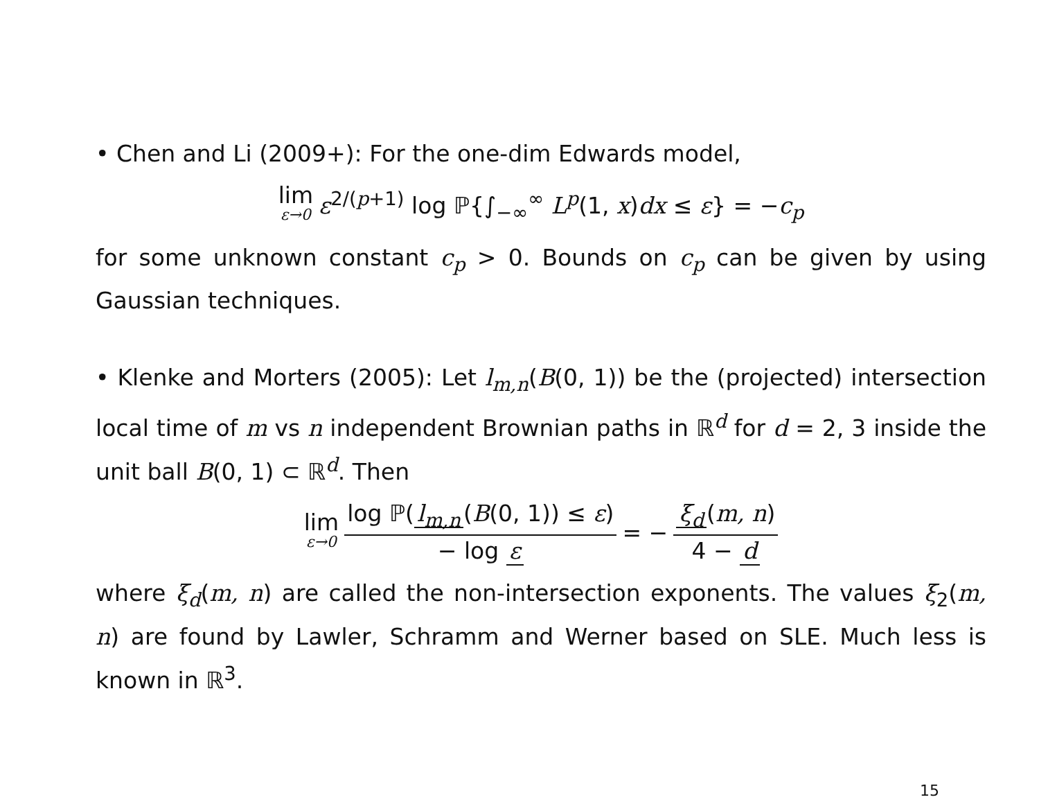• Chen and Li (2009+): For the one-dim Edwards model,
lim ε→0 ε<sup>2/(p+1)</sup> log ℙ{∫<sub>−∞</sub><sup>∞</sup> L<sup>p</sup>(1, x)dx ≤ ε} = −c<sub>p</sub>
for some unknown constant c<sub>p</sub> > 0. Bounds on c<sub>p</sub> can be given by using Gaussian techniques.
• Klenke and Morters (2005): Let l<sub>m,n</sub>(B(0, 1)) be the (projected) intersection local time of m vs n independent Brownian paths in ℝ<sup>d</sup> for d = 2, 3 inside the unit ball B(0, 1) ⊂ ℝ<sup>d</sup>. Then
lim ε→0 log ℙ(l<sub>m,n</sub> (B(0, 1)) ≤ ε) − log ε = − ξ<sub>d</sub> (m, n) 4 − d
where ξ<sub>d</sub>(m, n) are called the non-intersection exponents. The values ξ<sub>2</sub>(m, n) are found by Lawler, Schramm and Werner based on SLE. Much less is known in ℝ<sup>3</sup>.
15